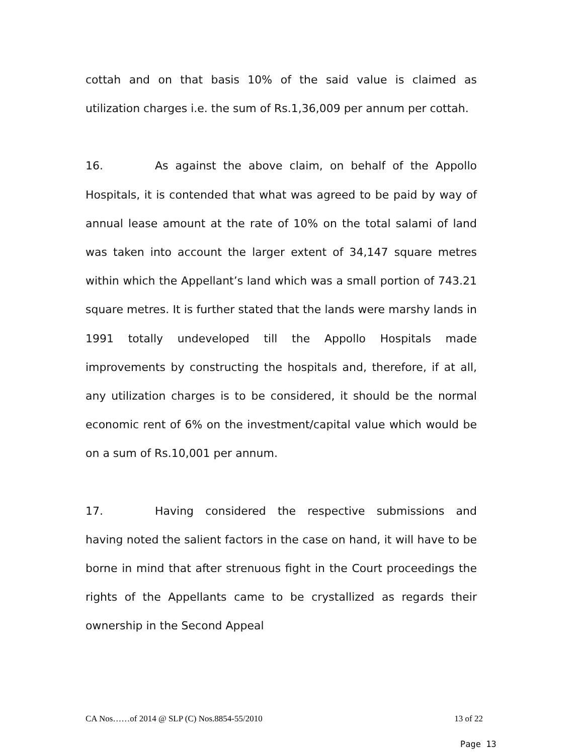cottah and on that basis 10% of the said value is claimed as utilization charges i.e. the sum of Rs.1,36,009 per annum per cottah.
16. As against the above claim, on behalf of the Appollo Hospitals, it is contended that what was agreed to be paid by way of annual lease amount at the rate of 10% on the total salami of land was taken into account the larger extent of 34,147 square metres within which the Appellant’s land which was a small portion of 743.21 square metres. It is further stated that the lands were marshy lands in 1991 totally undeveloped till the Appollo Hospitals made improvements by constructing the hospitals and, therefore, if at all, any utilization charges is to be considered, it should be the normal economic rent of 6% on the investment/capital value which would be on a sum of Rs.10,001 per annum.
17. Having considered the respective submissions and having noted the salient factors in the case on hand, it will have to be borne in mind that after strenuous fight in the Court proceedings the rights of the Appellants came to be crystallized as regards their ownership in the Second Appeal
CA Nos……of 2014 @ SLP (C) Nos.8854-55/2010 13 of 22
Page 13